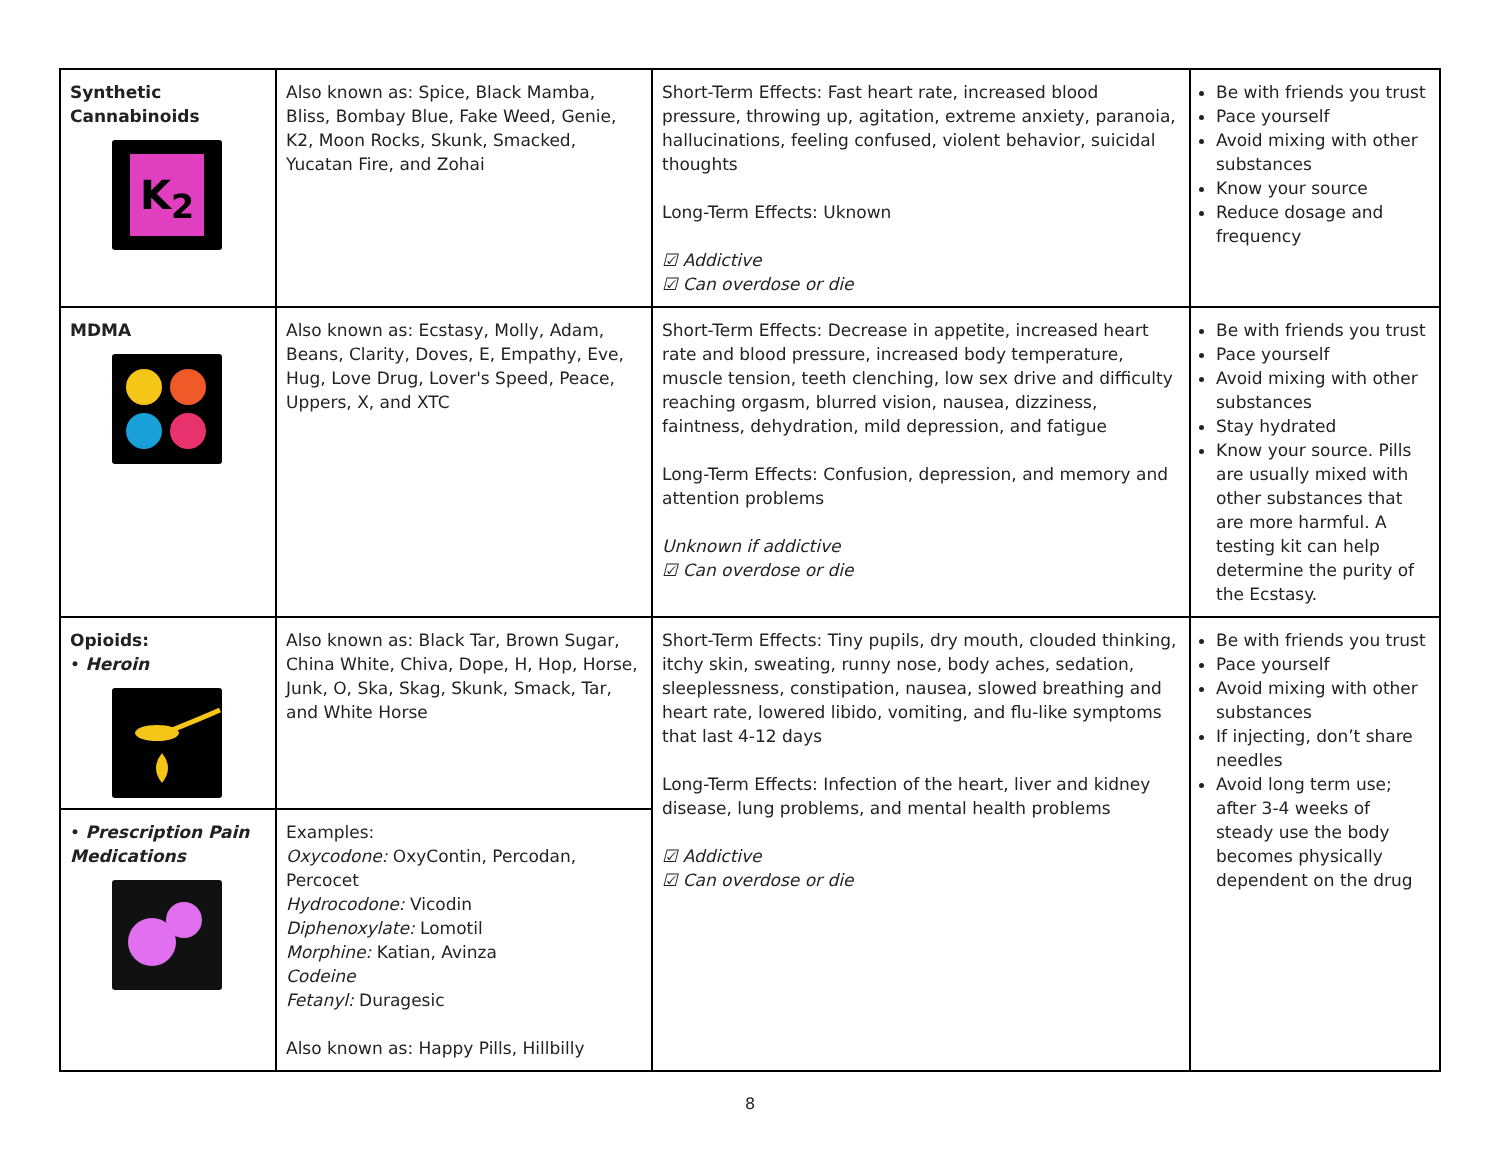| Synthetic Cannabinoids K<sub>2</sub> | Also known as: Spice, Black Mamba, Bliss, Bombay Blue, Fake Weed, Genie, K2, Moon Rocks, Skunk, Smacked, Yucatan Fire, and Zohai | Short-Term Effects: Fast heart rate, increased blood pressure, throwing up, agitation, extreme anxiety, paranoia, hallucinations, feeling confused, violent behavior, suicidal thoughts Long-Term Effects: Uknown ☑ Addictive ☑ Can overdose or die | Be with friends you trust Pace yourself Avoid mixing with other substances Know your source Reduce dosage and frequency |
| MDMA | Also known as: Ecstasy, Molly, Adam, Beans, Clarity, Doves, E, Empathy, Eve, Hug, Love Drug, Lover's Speed, Peace, Uppers, X, and XTC | Short-Term Effects: Decrease in appetite, increased heart rate and blood pressure, increased body temperature, muscle tension, teeth clenching, low sex drive and difficulty reaching orgasm, blurred vision, nausea, dizziness, faintness, dehydration, mild depression, and fatigue Long-Term Effects: Confusion, depression, and memory and attention problems Unknown if addictive ☑ Can overdose or die | Be with friends you trust Pace yourself Avoid mixing with other substances Stay hydrated Know your source. Pills are usually mixed with other substances that are more harmful. A testing kit can help determine the purity of the Ecstasy. |
| Opioids: • Heroin | Also known as: Black Tar, Brown Sugar, China White, Chiva, Dope, H, Hop, Horse, Junk, O, Ska, Skag, Skunk, Smack, Tar, and White Horse | Short-Term Effects: Tiny pupils, dry mouth, clouded thinking, itchy skin, sweating, runny nose, body aches, sedation, sleeplessness, constipation, nausea, slowed breathing and heart rate, lowered libido, vomiting, and flu-like symptoms that last 4-12 days Long-Term Effects: Infection of the heart, liver and kidney disease, lung problems, and mental health problems ☑ Addictive ☑ Can overdose or die | Be with friends you trust Pace yourself Avoid mixing with other substances If injecting, don’t share needles Avoid long term use; after 3-4 weeks of steady use the body becomes physically dependent on the drug |
| • Prescription Pain Medications | Examples: Oxycodone: OxyContin, Percodan, Percocet Hydrocodone: Vicodin Diphenoxylate: Lomotil Morphine: Katian, Avinza Codeine Fetanyl: Duragesic Also known as: Happy Pills, Hillbilly | | |
8